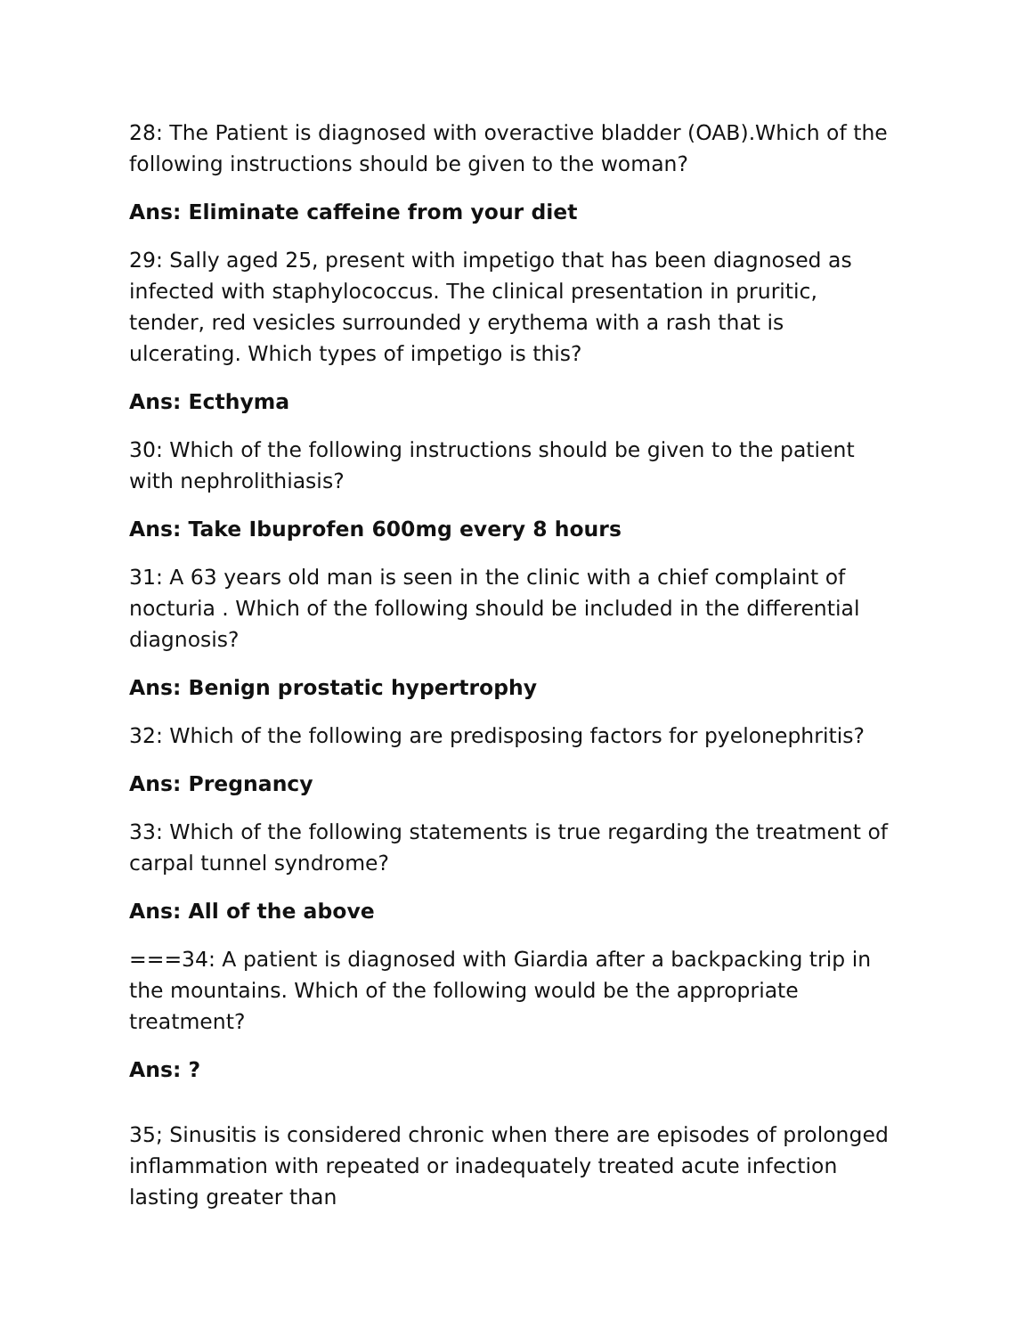28: The Patient is diagnosed with overactive bladder (OAB).Which of the following instructions should be given to the woman?
Ans: Eliminate caffeine from your diet
29: Sally aged 25, present with impetigo that has been diagnosed as infected with staphylococcus. The clinical presentation in pruritic, tender, red vesicles surrounded y erythema with a rash that is ulcerating. Which types of impetigo is this?
Ans: Ecthyma
30: Which of the following instructions should be given to the patient with nephrolithiasis?
Ans: Take Ibuprofen 600mg every 8 hours
31: A 63 years old man is seen in the clinic with a chief complaint of nocturia . Which of the following should be included in the differential diagnosis?
Ans: Benign prostatic hypertrophy
32: Which of the following are predisposing factors for pyelonephritis?
Ans: Pregnancy
33: Which of the following statements is true regarding the treatment of carpal tunnel syndrome?
Ans: All of the above
===34: A patient is diagnosed with Giardia after a backpacking trip in the mountains. Which of the following would be the appropriate treatment?
Ans: ?
35; Sinusitis is considered chronic when there are episodes of prolonged inflammation with repeated or inadequately treated acute infection lasting greater than